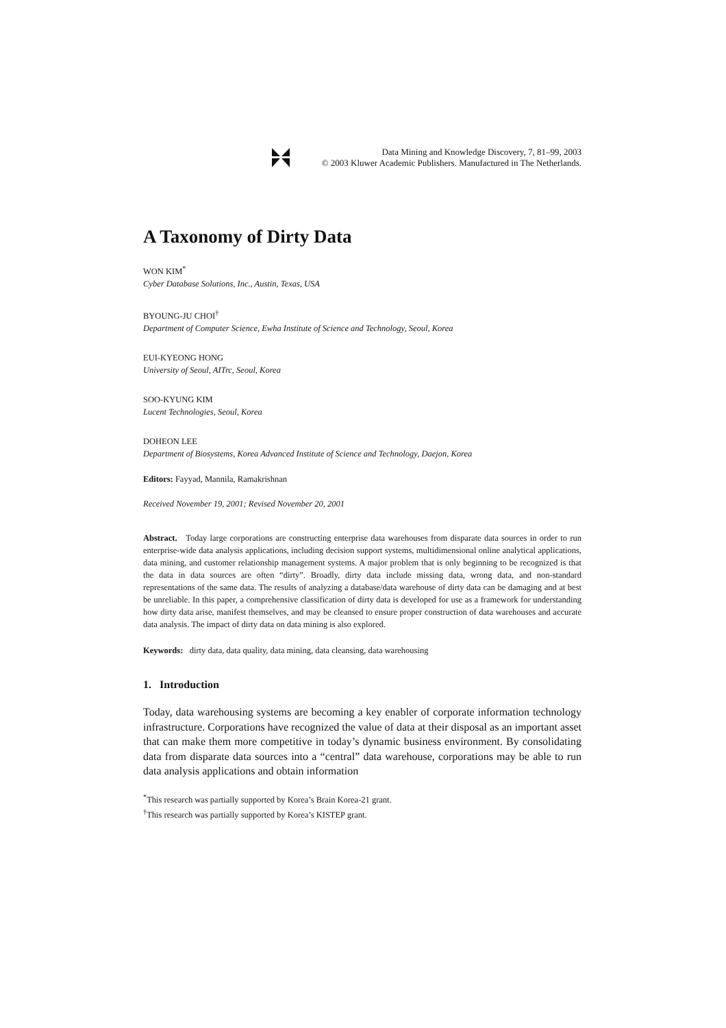Data Mining and Knowledge Discovery, 7, 81–99, 2003
© 2003 Kluwer Academic Publishers. Manufactured in The Netherlands.
A Taxonomy of Dirty Data
WON KIM<sup>*</sup>
Cyber Database Solutions, Inc., Austin, Texas, USA
BYOUNG-JU CHOI<sup>†</sup>
Department of Computer Science, Ewha Institute of Science and Technology, Seoul, Korea
EUI-KYEONG HONG
University of Seoul, AITrc, Seoul, Korea
SOO-KYUNG KIM
Lucent Technologies, Seoul, Korea
DOHEON LEE
Department of Biosystems, Korea Advanced Institute of Science and Technology, Daejon, Korea
Editors: Fayyad, Mannila, Ramakrishnan
Received November 19, 2001; Revised November 20, 2001
Abstract. Today large corporations are constructing enterprise data warehouses from disparate data sources in order to run enterprise-wide data analysis applications, including decision support systems, multidimensional online analytical applications, data mining, and customer relationship management systems. A major problem that is only beginning to be recognized is that the data in data sources are often “dirty”. Broadly, dirty data include missing data, wrong data, and non-standard representations of the same data. The results of analyzing a database/data warehouse of dirty data can be damaging and at best be unreliable. In this paper, a comprehensive classification of dirty data is developed for use as a framework for understanding how dirty data arise, manifest themselves, and may be cleansed to ensure proper construction of data warehouses and accurate data analysis. The impact of dirty data on data mining is also explored.
Keywords: dirty data, data quality, data mining, data cleansing, data warehousing
1. Introduction
Today, data warehousing systems are becoming a key enabler of corporate information technology infrastructure. Corporations have recognized the value of data at their disposal as an important asset that can make them more competitive in today’s dynamic business environment. By consolidating data from disparate data sources into a “central” data warehouse, corporations may be able to run data analysis applications and obtain information
<sup>*</sup> This research was partially supported by Korea’s Brain Korea-21 grant.
<sup>†</sup> This research was partially supported by Korea’s KISTEP grant.